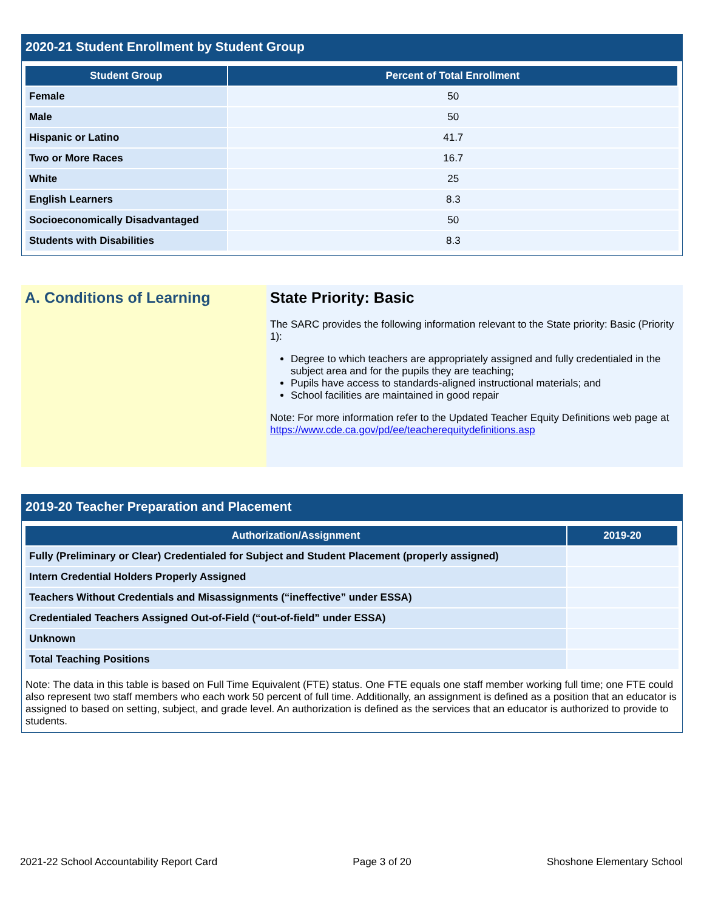2020-21 Student Enrollment by Student Group
| Student Group | Percent of Total Enrollment |
| --- | --- |
| Female | 50 |
| Male | 50 |
| Hispanic or Latino | 41.7 |
| Two or More Races | 16.7 |
| White | 25 |
| English Learners | 8.3 |
| Socioeconomically Disadvantaged | 50 |
| Students with Disabilities | 8.3 |
A. Conditions of Learning State Priority: Basic
The SARC provides the following information relevant to the State priority: Basic (Priority 1):
Degree to which teachers are appropriately assigned and fully credentialed in the subject area and for the pupils they are teaching;
Pupils have access to standards-aligned instructional materials; and
School facilities are maintained in good repair
Note: For more information refer to the Updated Teacher Equity Definitions web page at https://www.cde.ca.gov/pd/ee/teacherequitydefinitions.asp
2019-20 Teacher Preparation and Placement
| Authorization/Assignment | 2019-20 |
| --- | --- |
| Fully (Preliminary or Clear) Credentialed for Subject and Student Placement (properly assigned) | |
| Intern Credential Holders Properly Assigned | |
| Teachers Without Credentials and Misassignments (“ineffective” under ESSA) | |
| Credentialed Teachers Assigned Out-of-Field (“out-of-field” under ESSA) | |
| Unknown | |
| Total Teaching Positions | |
Note: The data in this table is based on Full Time Equivalent (FTE) status. One FTE equals one staff member working full time; one FTE could also represent two staff members who each work 50 percent of full time. Additionally, an assignment is defined as a position that an educator is assigned to based on setting, subject, and grade level. An authorization is defined as the services that an educator is authorized to provide to students.
2021-22 School Accountability Report Card Page 3 of 20 Shoshone Elementary School